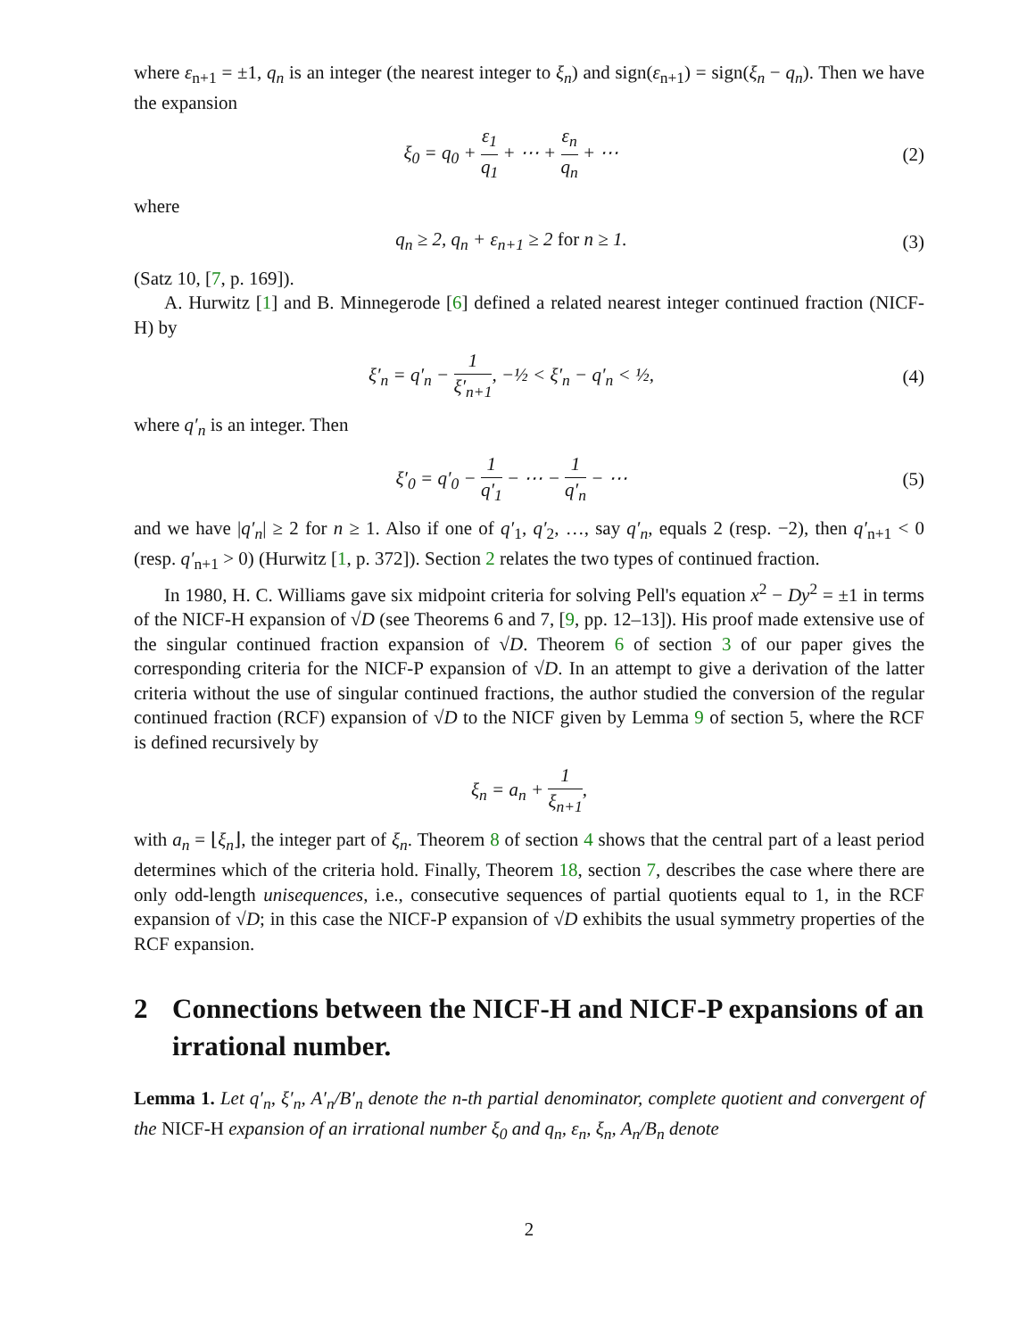where ε<sub>n+1</sub> = ±1, q<sub>n</sub> is an integer (the nearest integer to ξ<sub>n</sub>) and sign(ε<sub>n+1</sub>) = sign(ξ<sub>n</sub> − q<sub>n</sub>). Then we have the expansion
ξ<sub>0</sub> = q<sub>0</sub> + ε<sub>1</sub> q<sub>1</sub> + ⋯ + ε<sub>n</sub> q<sub>n</sub> + ⋯
(2)
where
q<sub>n</sub> ≥ 2, q<sub>n</sub> + ε<sub>n+1</sub> ≥ 2 for n ≥ 1.
(3)
(Satz 10, [7, p. 169]).
A. Hurwitz [1] and B. Minnegerode [6] defined a related nearest integer continued fraction (NICF-H) by
ξ′<sub>n</sub> = q′<sub>n</sub> − 1 ξ′<sub>n+1</sub>, −½ < ξ′<sub>n</sub> − q′<sub>n</sub> < ½,
(4)
where q′<sub>n</sub> is an integer. Then
ξ′<sub>0</sub> = q′<sub>0</sub> − 1 q′<sub>1</sub> − ⋯ − 1 q′<sub>n</sub> − ⋯
(5)
and we have |q′<sub>n</sub>| ≥ 2 for n ≥ 1. Also if one of q′<sub>1</sub>, q′<sub>2</sub>, …, say q′<sub>n</sub>, equals 2 (resp. −2), then q′<sub>n+1</sub> < 0 (resp. q′<sub>n+1</sub> > 0) (Hurwitz [1, p. 372]). Section 2 relates the two types of continued fraction.
In 1980, H. C. Williams gave six midpoint criteria for solving Pell's equation x<sup>2</sup> − Dy<sup>2</sup> = ±1 in terms of the NICF-H expansion of √D (see Theorems 6 and 7, [9, pp. 12–13]). His proof made extensive use of the singular continued fraction expansion of √D. Theorem 6 of section 3 of our paper gives the corresponding criteria for the NICF-P expansion of √D. In an attempt to give a derivation of the latter criteria without the use of singular continued fractions, the author studied the conversion of the regular continued fraction (RCF) expansion of √D to the NICF given by Lemma 9 of section 5, where the RCF is defined recursively by
ξ<sub>n</sub> = a<sub>n</sub> + 1 ξ<sub>n+1</sub>,
with a<sub>n</sub> = ⌊ξ<sub>n</sub>⌋, the integer part of ξ<sub>n</sub>. Theorem 8 of section 4 shows that the central part of a least period determines which of the criteria hold. Finally, Theorem 18, section 7, describes the case where there are only odd-length unisequences, i.e., consecutive sequences of partial quotients equal to 1, in the RCF expansion of √D; in this case the NICF-P expansion of √D exhibits the usual symmetry properties of the RCF expansion.
2 Connections between the NICF-H and NICF-P expansions of an irrational number.
Lemma 1. Let q′<sub>n</sub>, ξ′<sub>n</sub>, A′<sub>n</sub>/B′<sub>n</sub> denote the n-th partial denominator, complete quotient and convergent of the NICF-H expansion of an irrational number ξ<sub>0</sub> and q<sub>n</sub>, ε<sub>n</sub>, ξ<sub>n</sub>, A<sub>n</sub>/B<sub>n</sub> denote
2